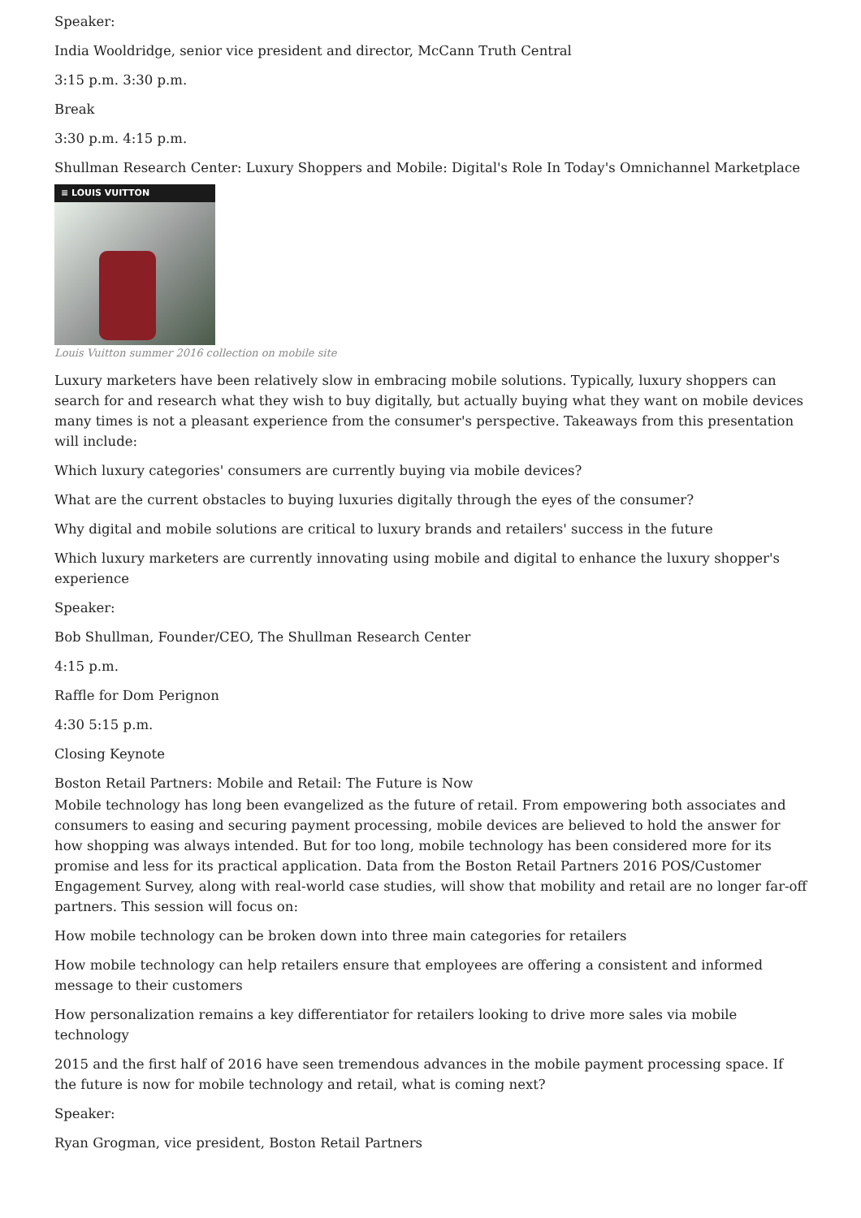Speaker:
India Wooldridge, senior vice president and director, McCann Truth Central
3:15 p.m. 3:30 p.m.
Break
3:30 p.m. 4:15 p.m.
Shullman Research Center: Luxury Shoppers and Mobile: Digital's Role In Today's Omnichannel Marketplace
≡ LOUIS VUITTON
Louis Vuitton summer 2016 collection on mobile site
Luxury marketers have been relatively slow in embracing mobile solutions. Typically, luxury shoppers can search for and research what they wish to buy digitally, but actually buying what they want on mobile devices many times is not a pleasant experience from the consumer's perspective. Takeaways from this presentation will include:
Which luxury categories' consumers are currently buying via mobile devices?
What are the current obstacles to buying luxuries digitally through the eyes of the consumer?
Why digital and mobile solutions are critical to luxury brands and retailers' success in the future
Which luxury marketers are currently innovating using mobile and digital to enhance the luxury shopper's experience
Speaker:
Bob Shullman, Founder/CEO, The Shullman Research Center
4:15 p.m.
Raffle for Dom Perignon
4:30 5:15 p.m.
Closing Keynote
Boston Retail Partners: Mobile and Retail: The Future is Now
Mobile technology has long been evangelized as the future of retail. From empowering both associates and consumers to easing and securing payment processing, mobile devices are believed to hold the answer for how shopping was always intended. But for too long, mobile technology has been considered more for its promise and less for its practical application. Data from the Boston Retail Partners 2016 POS/Customer Engagement Survey, along with real-world case studies, will show that mobility and retail are no longer far-off partners. This session will focus on:
How mobile technology can be broken down into three main categories for retailers
How mobile technology can help retailers ensure that employees are offering a consistent and informed message to their customers
How personalization remains a key differentiator for retailers looking to drive more sales via mobile technology
2015 and the first half of 2016 have seen tremendous advances in the mobile payment processing space. If the future is now for mobile technology and retail, what is coming next?
Speaker:
Ryan Grogman, vice president, Boston Retail Partners